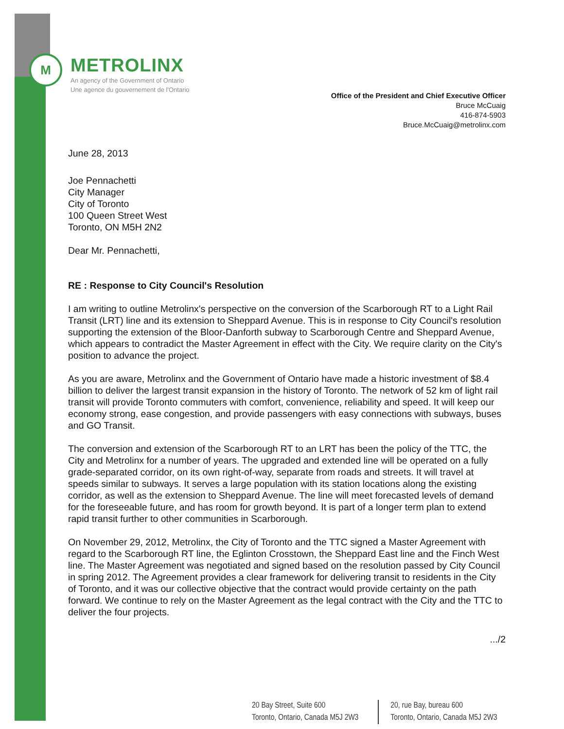M
METROLINX
An agency of the Government of Ontario
Une agence du gouvernement de l'Ontario
Office of the President and Chief Executive Officer
Bruce McCuaig
416-874-5903
Bruce.McCuaig@metrolinx.com
June 28, 2013
Joe Pennachetti
City Manager
City of Toronto
100 Queen Street West
Toronto, ON M5H 2N2
Dear Mr. Pennachetti,
RE : Response to City Council's Resolution
I am writing to outline Metrolinx's perspective on the conversion of the Scarborough RT to a Light Rail Transit (LRT) line and its extension to Sheppard Avenue. This is in response to City Council's resolution supporting the extension of the Bloor-Danforth subway to Scarborough Centre and Sheppard Avenue, which appears to contradict the Master Agreement in effect with the City. We require clarity on the City's position to advance the project.
As you are aware, Metrolinx and the Government of Ontario have made a historic investment of $8.4 billion to deliver the largest transit expansion in the history of Toronto. The network of 52 km of light rail transit will provide Toronto commuters with comfort, convenience, reliability and speed. It will keep our economy strong, ease congestion, and provide passengers with easy connections with subways, buses and GO Transit.
The conversion and extension of the Scarborough RT to an LRT has been the policy of the TTC, the City and Metrolinx for a number of years. The upgraded and extended line will be operated on a fully grade-separated corridor, on its own right-of-way, separate from roads and streets. It will travel at speeds similar to subways. It serves a large population with its station locations along the existing corridor, as well as the extension to Sheppard Avenue. The line will meet forecasted levels of demand for the foreseeable future, and has room for growth beyond. It is part of a longer term plan to extend rapid transit further to other communities in Scarborough.
On November 29, 2012, Metrolinx, the City of Toronto and the TTC signed a Master Agreement with regard to the Scarborough RT line, the Eglinton Crosstown, the Sheppard East line and the Finch West line. The Master Agreement was negotiated and signed based on the resolution passed by City Council in spring 2012. The Agreement provides a clear framework for delivering transit to residents in the City of Toronto, and it was our collective objective that the contract would provide certainty on the path forward. We continue to rely on the Master Agreement as the legal contract with the City and the TTC to deliver the four projects.
.../2
20 Bay Street, Suite 600
Toronto, Ontario, Canada M5J 2W3
20, rue Bay, bureau 600
Toronto, Ontario, Canada M5J 2W3